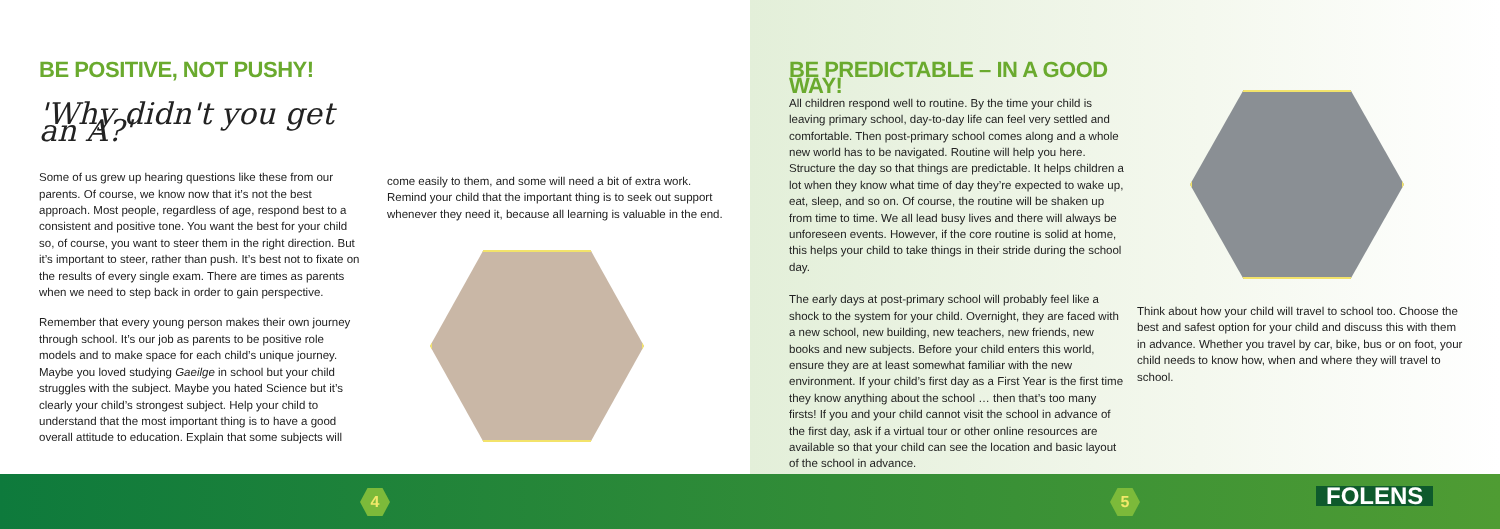BE POSITIVE, NOT PUSHY!
'Why didn't you get an A?'
Some of us grew up hearing questions like these from our parents. Of course, we know now that it’s not the best approach. Most people, regardless of age, respond best to a consistent and positive tone. You want the best for your child so, of course, you want to steer them in the right direction. But it’s important to steer, rather than push. It’s best not to fixate on the results of every single exam. There are times as parents when we need to step back in order to gain perspective.
Remember that every young person makes their own journey through school. It’s our job as parents to be positive role models and to make space for each child’s unique journey. Maybe you loved studying Gaeilge in school but your child struggles with the subject. Maybe you hated Science but it’s clearly your child’s strongest subject. Help your child to understand that the most important thing is to have a good overall attitude to education. Explain that some subjects will
come easily to them, and some will need a bit of extra work. Remind your child that the important thing is to seek out support whenever they need it, because all learning is valuable in the end.
BE PREDICTABLE – IN A GOOD WAY!
All children respond well to routine. By the time your child is leaving primary school, day-to-day life can feel very settled and comfortable. Then post-primary school comes along and a whole new world has to be navigated. Routine will help you here. Structure the day so that things are predictable. It helps children a lot when they know what time of day they’re expected to wake up, eat, sleep, and so on. Of course, the routine will be shaken up from time to time. We all lead busy lives and there will always be unforeseen events. However, if the core routine is solid at home, this helps your child to take things in their stride during the school day.
The early days at post-primary school will probably feel like a shock to the system for your child. Overnight, they are faced with a new school, new building, new teachers, new friends, new books and new subjects. Before your child enters this world, ensure they are at least somewhat familiar with the new environment. If your child’s first day as a First Year is the first time they know anything about the school … then that’s too many firsts! If you and your child cannot visit the school in advance of the first day, ask if a virtual tour or other online resources are available so that your child can see the location and basic layout of the school in advance.
Think about how your child will travel to school too. Choose the best and safest option for your child and discuss this with them in advance. Whether you travel by car, bike, bus or on foot, your child needs to know how, when and where they will travel to school.
4 5 FOLENS